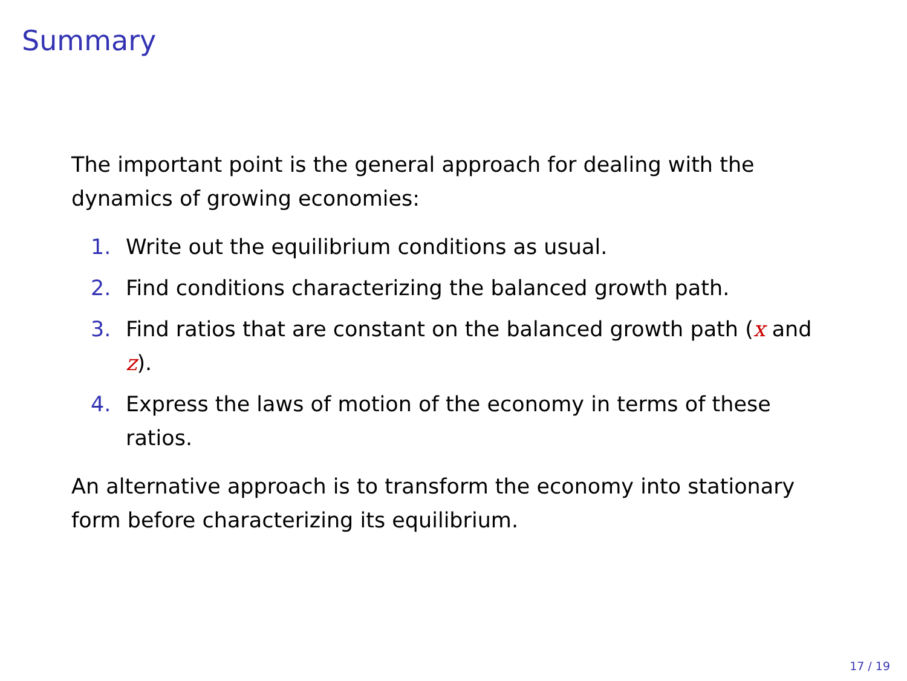Summary
The important point is the general approach for dealing with the dynamics of growing economies:
1. Write out the equilibrium conditions as usual.
2. Find conditions characterizing the balanced growth path.
3. Find ratios that are constant on the balanced growth path (x and z).
4. Express the laws of motion of the economy in terms of these ratios.
An alternative approach is to transform the economy into stationary form before characterizing its equilibrium.
17 / 19